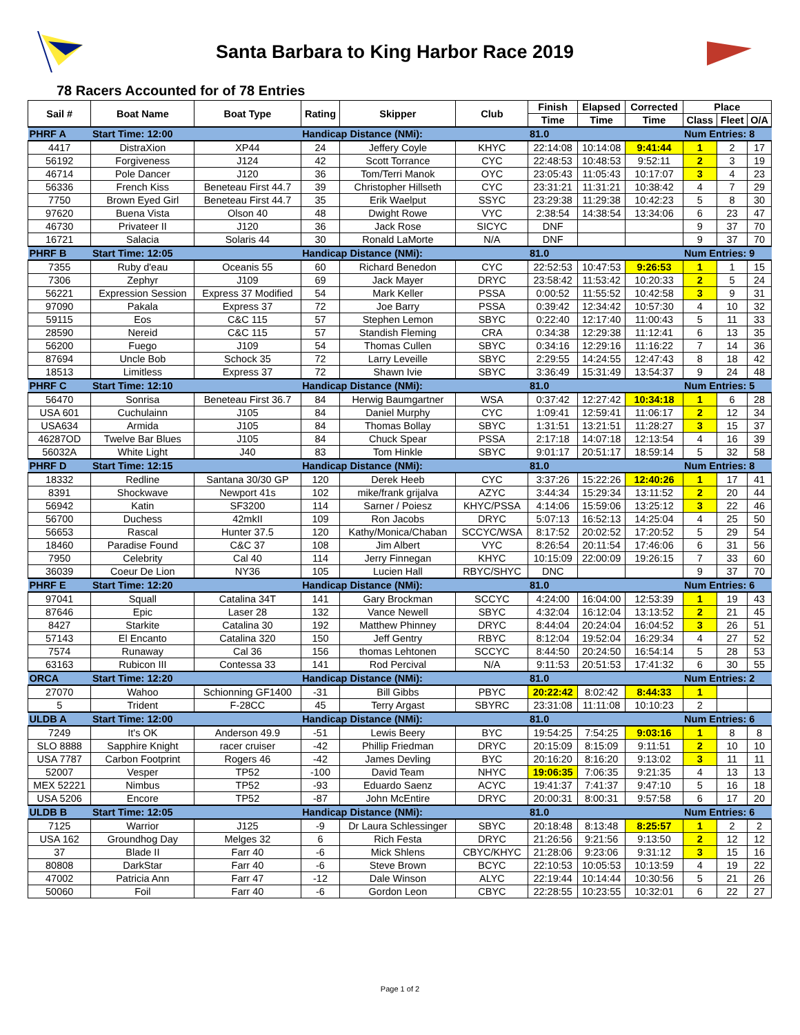Santa Barbara to King Harbor Race 2019
78 Racers Accounted for of 78 Entries
| Sail # | Boat Name | Boat Type | Rating | Skipper | Club | Finish | Elapsed | Corrected | Place | | |
| --- | --- | --- | --- | --- | --- | --- | --- | --- | --- | --- | --- |
| | | | | | | Time | Time | Time | Class | Fleet | O/A |
| PHRF A | Start Time: 12:00 | | Handicap Distance (NMi): | | | 81.0 | | | Num Entries: 8 | | |
| 4417 | DistraXion | XP44 | 24 | Jeffery Coyle | KHYC | 22:14:08 | 10:14:08 | 9:41:44 | 1 | 2 | 17 |
| 56192 | Forgiveness | J124 | 42 | Scott Torrance | CYC | 22:48:53 | 10:48:53 | 9:52:11 | 2 | 3 | 19 |
| 46714 | Pole Dancer | J120 | 36 | Tom/Terri Manok | OYC | 23:05:43 | 11:05:43 | 10:17:07 | 3 | 4 | 23 |
| 56336 | French Kiss | Beneteau First 44.7 | 39 | Christopher Hillseth | CYC | 23:31:21 | 11:31:21 | 10:38:42 | 4 | 7 | 29 |
| 7750 | Brown Eyed Girl | Beneteau First 44.7 | 35 | Erik Waelput | SSYC | 23:29:38 | 11:29:38 | 10:42:23 | 5 | 8 | 30 |
| 97620 | Buena Vista | Olson 40 | 48 | Dwight Rowe | VYC | 2:38:54 | 14:38:54 | 13:34:06 | 6 | 23 | 47 |
| 46730 | Privateer II | J120 | 36 | Jack Rose | SICYC | DNF | | | 9 | 37 | 70 |
| 16721 | Salacia | Solaris 44 | 30 | Ronald LaMorte | N/A | DNF | | | 9 | 37 | 70 |
| PHRF B | Start Time: 12:05 | | Handicap Distance (NMi): | | | 81.0 | | | Num Entries: 9 | | |
| 7355 | Ruby d'eau | Oceanis 55 | 60 | Richard Benedon | CYC | 22:52:53 | 10:47:53 | 9:26:53 | 1 | 1 | 15 |
| 7306 | Zephyr | J109 | 69 | Jack Mayer | DRYC | 23:58:42 | 11:53:42 | 10:20:33 | 2 | 5 | 24 |
| 56221 | Expression Session | Express 37 Modified | 54 | Mark Keller | PSSA | 0:00:52 | 11:55:52 | 10:42:58 | 3 | 9 | 31 |
| 97090 | Pakala | Express 37 | 72 | Joe Barry | PSSA | 0:39:42 | 12:34:42 | 10:57:30 | 4 | 10 | 32 |
| 59115 | Eos | C&C 115 | 57 | Stephen Lemon | SBYC | 0:22:40 | 12:17:40 | 11:00:43 | 5 | 11 | 33 |
| 28590 | Nereid | C&C 115 | 57 | Standish Fleming | CRA | 0:34:38 | 12:29:38 | 11:12:41 | 6 | 13 | 35 |
| 56200 | Fuego | J109 | 54 | Thomas Cullen | SBYC | 0:34:16 | 12:29:16 | 11:16:22 | 7 | 14 | 36 |
| 87694 | Uncle Bob | Schock 35 | 72 | Larry Leveille | SBYC | 2:29:55 | 14:24:55 | 12:47:43 | 8 | 18 | 42 |
| 18513 | Limitless | Express 37 | 72 | Shawn Ivie | SBYC | 3:36:49 | 15:31:49 | 13:54:37 | 9 | 24 | 48 |
| PHRF C | Start Time: 12:10 | | Handicap Distance (NMi): | | | 81.0 | | | Num Entries: 5 | | |
| 56470 | Sonrisa | Beneteau First 36.7 | 84 | Herwig Baumgartner | WSA | 0:37:42 | 12:27:42 | 10:34:18 | 1 | 6 | 28 |
| USA 601 | Cuchulainn | J105 | 84 | Daniel Murphy | CYC | 1:09:41 | 12:59:41 | 11:06:17 | 2 | 12 | 34 |
| USA634 | Armida | J105 | 84 | Thomas Bollay | SBYC | 1:31:51 | 13:21:51 | 11:28:27 | 3 | 15 | 37 |
| 46287OD | Twelve Bar Blues | J105 | 84 | Chuck Spear | PSSA | 2:17:18 | 14:07:18 | 12:13:54 | 4 | 16 | 39 |
| 56032A | White Light | J40 | 83 | Tom Hinkle | SBYC | 9:01:17 | 20:51:17 | 18:59:14 | 5 | 32 | 58 |
| PHRF D | Start Time: 12:15 | | Handicap Distance (NMi): | | | 81.0 | | | Num Entries: 8 | | |
| 18332 | Redline | Santana 30/30 GP | 120 | Derek Heeb | CYC | 3:37:26 | 15:22:26 | 12:40:26 | 1 | 17 | 41 |
| 8391 | Shockwave | Newport 41s | 102 | mike/frank grijalva | AZYC | 3:44:34 | 15:29:34 | 13:11:52 | 2 | 20 | 44 |
| 56942 | Katin | SF3200 | 114 | Sarner / Poiesz | KHYC/PSSA | 4:14:06 | 15:59:06 | 13:25:12 | 3 | 22 | 46 |
| 56700 | Duchess | 42mkII | 109 | Ron Jacobs | DRYC | 5:07:13 | 16:52:13 | 14:25:04 | 4 | 25 | 50 |
| 56653 | Rascal | Hunter 37.5 | 120 | Kathy/Monica/Chaban | SCCYC/WSA | 8:17:52 | 20:02:52 | 17:20:52 | 5 | 29 | 54 |
| 18460 | Paradise Found | C&C 37 | 108 | Jim Albert | VYC | 8:26:54 | 20:11:54 | 17:46:06 | 6 | 31 | 56 |
| 7950 | Celebrity | Cal 40 | 114 | Jerry Finnegan | KHYC | 10:15:09 | 22:00:09 | 19:26:15 | 7 | 33 | 60 |
| 36039 | Coeur De Lion | NY36 | 105 | Lucien Hall | RBYC/SHYC | DNC | | | 9 | 37 | 70 |
| PHRF E | Start Time: 12:20 | | Handicap Distance (NMi): | | | 81.0 | | | Num Entries: 6 | | |
| 97041 | Squall | Catalina 34T | 141 | Gary Brockman | SCCYC | 4:24:00 | 16:04:00 | 12:53:39 | 1 | 19 | 43 |
| 87646 | Epic | Laser 28 | 132 | Vance Newell | SBYC | 4:32:04 | 16:12:04 | 13:13:52 | 2 | 21 | 45 |
| 8427 | Starkite | Catalina 30 | 192 | Matthew Phinney | DRYC | 8:44:04 | 20:24:04 | 16:04:52 | 3 | 26 | 51 |
| 57143 | El Encanto | Catalina 320 | 150 | Jeff Gentry | RBYC | 8:12:04 | 19:52:04 | 16:29:34 | 4 | 27 | 52 |
| 7574 | Runaway | Cal 36 | 156 | thomas Lehtonen | SCCYC | 8:44:50 | 20:24:50 | 16:54:14 | 5 | 28 | 53 |
| 63163 | Rubicon III | Contessa 33 | 141 | Rod Percival | N/A | 9:11:53 | 20:51:53 | 17:41:32 | 6 | 30 | 55 |
| ORCA | Start Time: 12:20 | | Handicap Distance (NMi): | | | 81.0 | | | Num Entries: 2 | | |
| 27070 | Wahoo | Schionning GF1400 | -31 | Bill Gibbs | PBYC | 20:22:42 | 8:02:42 | 8:44:33 | 1 | | |
| 5 | Trident | F-28CC | 45 | Terry Argast | SBYRC | 23:31:08 | 11:11:08 | 10:10:23 | 2 | | |
| ULDB A | Start Time: 12:00 | | Handicap Distance (NMi): | | | 81.0 | | | Num Entries: 6 | | |
| 7249 | It's OK | Anderson 49.9 | -51 | Lewis Beery | BYC | 19:54:25 | 7:54:25 | 9:03:16 | 1 | 8 | 8 |
| SLO 8888 | Sapphire Knight | racer cruiser | -42 | Phillip Friedman | DRYC | 20:15:09 | 8:15:09 | 9:11:51 | 2 | 10 | 10 |
| USA 7787 | Carbon Footprint | Rogers 46 | -42 | James Devling | BYC | 20:16:20 | 8:16:20 | 9:13:02 | 3 | 11 | 11 |
| 52007 | Vesper | TP52 | -100 | David Team | NHYC | 19:06:35 | 7:06:35 | 9:21:35 | 4 | 13 | 13 |
| MEX 52221 | Nimbus | TP52 | -93 | Eduardo Saenz | ACYC | 19:41:37 | 7:41:37 | 9:47:10 | 5 | 16 | 18 |
| USA 5206 | Encore | TP52 | -87 | John McEntire | DRYC | 20:00:31 | 8:00:31 | 9:57:58 | 6 | 17 | 20 |
| ULDB B | Start Time: 12:05 | | Handicap Distance (NMi): | | | 81.0 | | | Num Entries: 6 | | |
| 7125 | Warrior | J125 | -9 | Dr Laura Schlessinger | SBYC | 20:18:48 | 8:13:48 | 8:25:57 | 1 | 2 | 2 |
| USA 162 | Groundhog Day | Melges 32 | 6 | Rich Festa | DRYC | 21:26:56 | 9:21:56 | 9:13:50 | 2 | 12 | 12 |
| 37 | Blade II | Farr 40 | -6 | Mick Shlens | CBYC/KHYC | 21:28:06 | 9:23:06 | 9:31:12 | 3 | 15 | 16 |
| 80808 | DarkStar | Farr 40 | -6 | Steve Brown | BCYC | 22:10:53 | 10:05:53 | 10:13:59 | 4 | 19 | 22 |
| 47002 | Patricia Ann | Farr 47 | -12 | Dale Winson | ALYC | 22:19:44 | 10:14:44 | 10:30:56 | 5 | 21 | 26 |
| 50060 | Foil | Farr 40 | -6 | Gordon Leon | CBYC | 22:28:55 | 10:23:55 | 10:32:01 | 6 | 22 | 27 |
Page 1 of 2